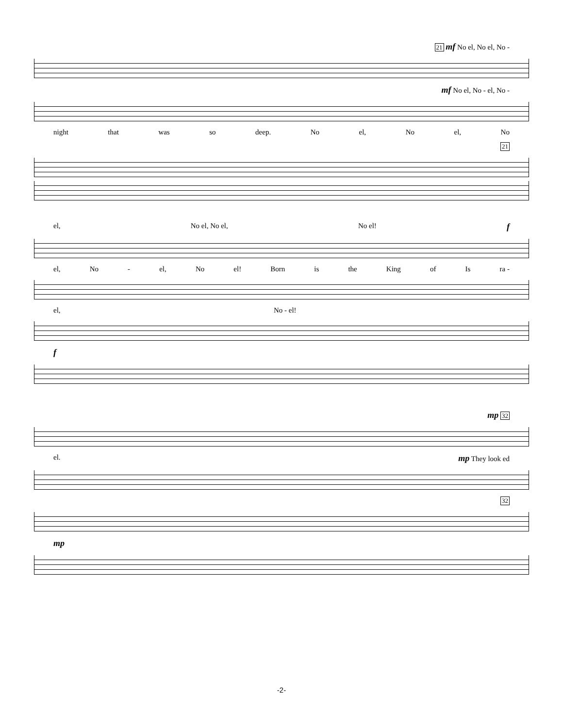21 mf No el, No el, No -
mf No el, No - el, No -
night that was so deep. No el, No el, No
21
el, No el, No el, No el! f
el, No - el, No el! Born is the King of Is ra -
el, No - el!
f
mp 32
el. mp They look ed
32
mp
-2-